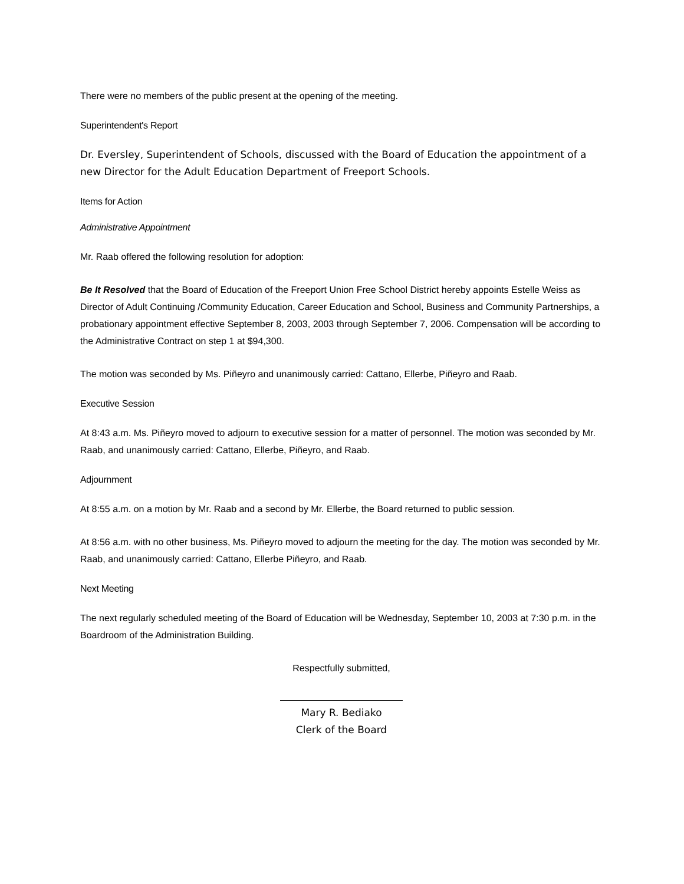There were no members of the public present at the opening of the meeting.
Superintendent's Report
Dr. Eversley, Superintendent of Schools, discussed with the Board of Education the appointment of a new Director for the Adult Education Department of Freeport Schools.
Items for Action
Administrative Appointment
Mr. Raab offered the following resolution for adoption:
Be It Resolved that the Board of Education of the Freeport Union Free School District hereby appoints Estelle Weiss as Director of Adult Continuing /Community Education, Career Education and School, Business and Community Partnerships, a probationary appointment effective September 8, 2003, 2003 through September 7, 2006. Compensation will be according to the Administrative Contract on step 1 at $94,300.
The motion was seconded by Ms. Piñeyro and unanimously carried: Cattano, Ellerbe, Piñeyro and Raab.
Executive Session
At 8:43 a.m. Ms. Piñeyro moved to adjourn to executive session for a matter of personnel. The motion was seconded by Mr. Raab, and unanimously carried: Cattano, Ellerbe, Piñeyro, and Raab.
Adjournment
At 8:55 a.m. on a motion by Mr. Raab and a second by Mr. Ellerbe, the Board returned to public session.
At 8:56 a.m. with no other business, Ms. Piñeyro moved to adjourn the meeting for the day. The motion was seconded by Mr. Raab, and unanimously carried: Cattano, Ellerbe Piñeyro, and Raab.
Next Meeting
The next regularly scheduled meeting of the Board of Education will be Wednesday, September 10, 2003 at 7:30 p.m. in the Boardroom of the Administration Building.
Respectfully submitted,
Mary R. Bediako
Clerk of the Board